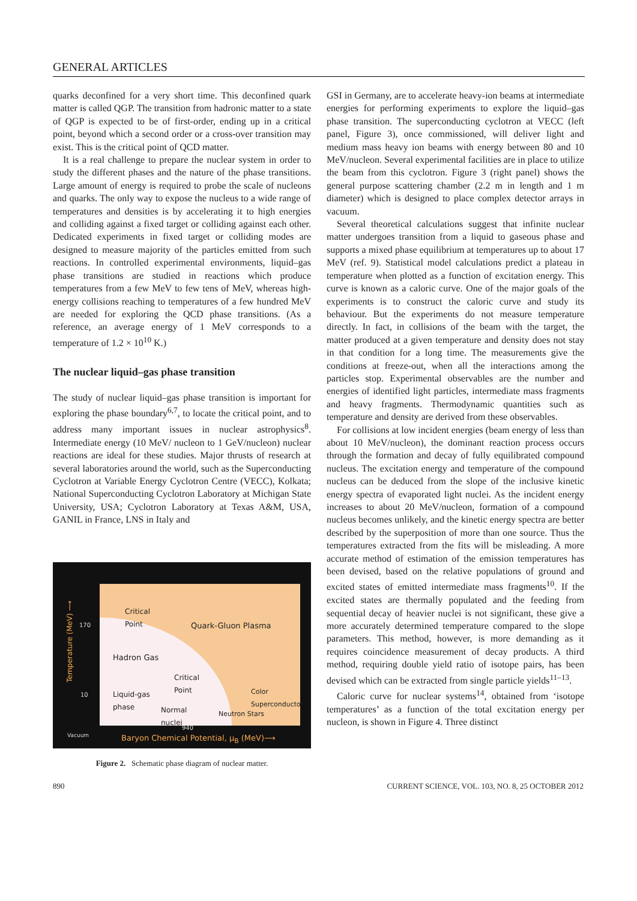GENERAL ARTICLES
quarks deconfined for a very short time. This deconfined quark matter is called QGP. The transition from hadronic matter to a state of QGP is expected to be of first-order, ending up in a critical point, beyond which a second order or a cross-over transition may exist. This is the critical point of QCD matter.
It is a real challenge to prepare the nuclear system in order to study the different phases and the nature of the phase transitions. Large amount of energy is required to probe the scale of nucleons and quarks. The only way to expose the nucleus to a wide range of temperatures and densities is by accelerating it to high energies and colliding against a fixed target or colliding against each other. Dedicated experiments in fixed target or colliding modes are designed to measure majority of the particles emitted from such reactions. In controlled experimental environments, liquid–gas phase transitions are studied in reactions which produce temperatures from a few MeV to few tens of MeV, whereas high-energy collisions reaching to temperatures of a few hundred MeV are needed for exploring the QCD phase transitions. (As a reference, an average energy of 1 MeV corresponds to a temperature of 1.2 × 10<sup>10</sup> K.)
The nuclear liquid–gas phase transition
The study of nuclear liquid–gas phase transition is important for exploring the phase boundary<sup>6,7</sup>, to locate the critical point, and to address many important issues in nuclear astrophysics<sup>8</sup>. Intermediate energy (10 MeV/ nucleon to 1 GeV/nucleon) nuclear reactions are ideal for these studies. Major thrusts of research at several laboratories around the world, such as the Superconducting Cyclotron at Variable Energy Cyclotron Centre (VECC), Kolkata; National Superconducting Cyclotron Laboratory at Michigan State University, USA; Cyclotron Laboratory at Texas A&M, USA, GANIL in France, LNS in Italy and
Temperature (MeV) ⟶
Critical
Point
Quark-Gluon Plasma
Hadron Gas
Critical
Point
Liquid-gas
phase
Normal
nuclei
Neutron Stars
Color
Superconductor
170
10
Vacuum
940
Baryon Chemical Potential, μ<sub>B</sub> (MeV)⟶
Figure 2. Schematic phase diagram of nuclear matter.
GSI in Germany, are to accelerate heavy-ion beams at intermediate energies for performing experiments to explore the liquid–gas phase transition. The superconducting cyclotron at VECC (left panel, Figure 3), once commissioned, will deliver light and medium mass heavy ion beams with energy between 80 and 10 MeV/nucleon. Several experimental facilities are in place to utilize the beam from this cyclotron. Figure 3 (right panel) shows the general purpose scattering chamber (2.2 m in length and 1 m diameter) which is designed to place complex detector arrays in vacuum.
Several theoretical calculations suggest that infinite nuclear matter undergoes transition from a liquid to gaseous phase and supports a mixed phase equilibrium at temperatures up to about 17 MeV (ref. 9). Statistical model calculations predict a plateau in temperature when plotted as a function of excitation energy. This curve is known as a caloric curve. One of the major goals of the experiments is to construct the caloric curve and study its behaviour. But the experiments do not measure temperature directly. In fact, in collisions of the beam with the target, the matter produced at a given temperature and density does not stay in that condition for a long time. The measurements give the conditions at freeze-out, when all the interactions among the particles stop. Experimental observables are the number and energies of identified light particles, intermediate mass fragments and heavy fragments. Thermodynamic quantities such as temperature and density are derived from these observables.
For collisions at low incident energies (beam energy of less than about 10 MeV/nucleon), the dominant reaction process occurs through the formation and decay of fully equilibrated compound nucleus. The excitation energy and temperature of the compound nucleus can be deduced from the slope of the inclusive kinetic energy spectra of evaporated light nuclei. As the incident energy increases to about 20 MeV/nucleon, formation of a compound nucleus becomes unlikely, and the kinetic energy spectra are better described by the superposition of more than one source. Thus the temperatures extracted from the fits will be misleading. A more accurate method of estimation of the emission temperatures has been devised, based on the relative populations of ground and excited states of emitted intermediate mass fragments<sup>10</sup>. If the excited states are thermally populated and the feeding from sequential decay of heavier nuclei is not significant, these give a more accurately determined temperature compared to the slope parameters. This method, however, is more demanding as it requires coincidence measurement of decay products. A third method, requiring double yield ratio of isotope pairs, has been devised which can be extracted from single particle yields<sup>11–13</sup>.
Caloric curve for nuclear systems<sup>14</sup>, obtained from ‘isotope temperatures’ as a function of the total excitation energy per nucleon, is shown in Figure 4. Three distinct
890 CURRENT SCIENCE, VOL. 103, NO. 8, 25 OCTOBER 2012